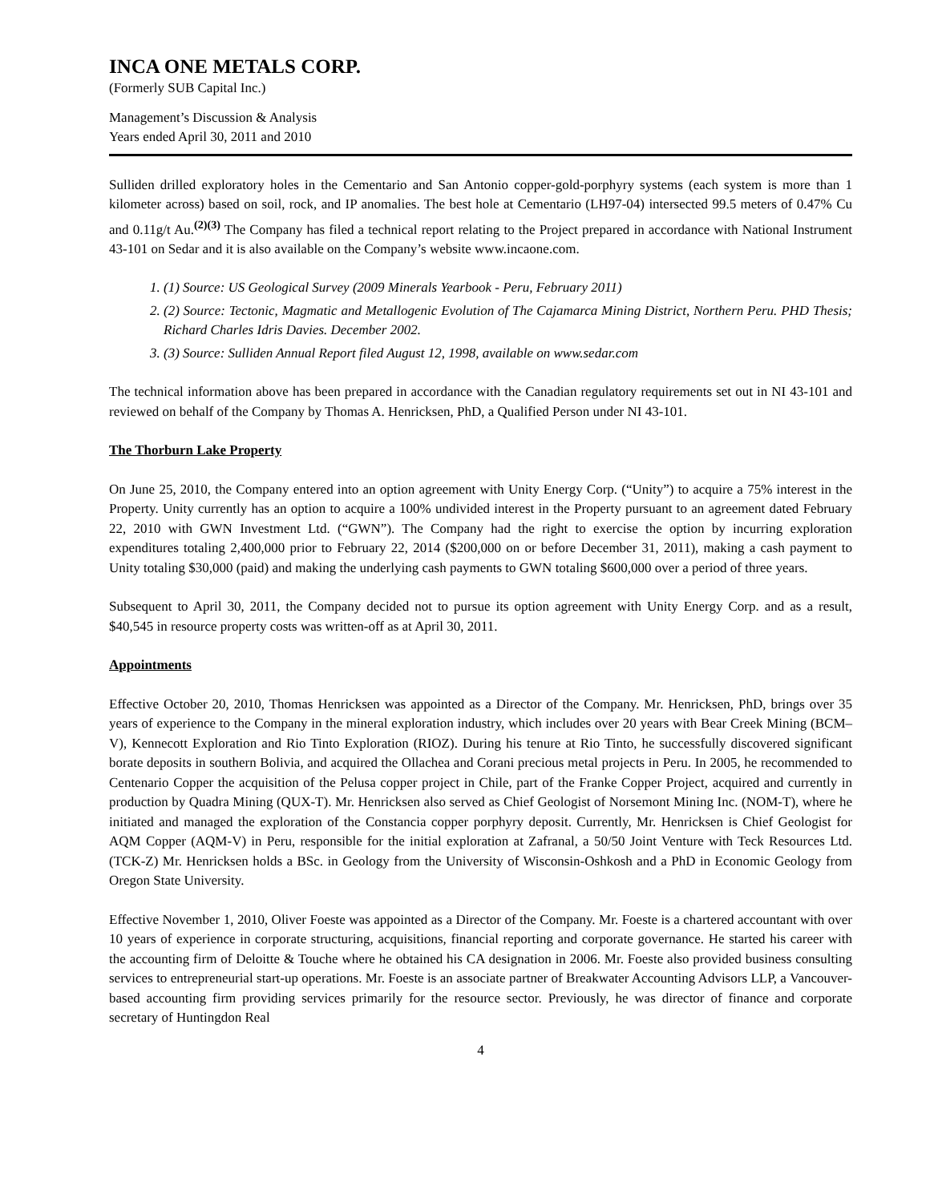INCA ONE METALS CORP.
(Formerly SUB Capital Inc.)
Management’s Discussion & Analysis
Years ended April 30, 2011 and 2010
Sulliden drilled exploratory holes in the Cementario and San Antonio copper-gold-porphyry systems (each system is more than 1 kilometer across) based on soil, rock, and IP anomalies. The best hole at Cementario (LH97-04) intersected 99.5 meters of 0.47% Cu and 0.11g/t Au.<sup>(2)(3)</sup> The Company has filed a technical report relating to the Project prepared in accordance with National Instrument 43-101 on Sedar and it is also available on the Company’s website www.incaone.com.
1. (1) Source: US Geological Survey (2009 Minerals Yearbook - Peru, February 2011)
2. (2) Source: Tectonic, Magmatic and Metallogenic Evolution of The Cajamarca Mining District, Northern Peru. PHD Thesis; Richard Charles Idris Davies. December 2002.
3. (3) Source: Sulliden Annual Report filed August 12, 1998, available on www.sedar.com
The technical information above has been prepared in accordance with the Canadian regulatory requirements set out in NI 43-101 and reviewed on behalf of the Company by Thomas A. Henricksen, PhD, a Qualified Person under NI 43-101.
The Thorburn Lake Property
On June 25, 2010, the Company entered into an option agreement with Unity Energy Corp. (“Unity”) to acquire a 75% interest in the Property. Unity currently has an option to acquire a 100% undivided interest in the Property pursuant to an agreement dated February 22, 2010 with GWN Investment Ltd. (“GWN”). The Company had the right to exercise the option by incurring exploration expenditures totaling 2,400,000 prior to February 22, 2014 ($200,000 on or before December 31, 2011), making a cash payment to Unity totaling $30,000 (paid) and making the underlying cash payments to GWN totaling $600,000 over a period of three years.
Subsequent to April 30, 2011, the Company decided not to pursue its option agreement with Unity Energy Corp. and as a result, $40,545 in resource property costs was written-off as at April 30, 2011.
Appointments
Effective October 20, 2010, Thomas Henricksen was appointed as a Director of the Company. Mr. Henricksen, PhD, brings over 35 years of experience to the Company in the mineral exploration industry, which includes over 20 years with Bear Creek Mining (BCM–V), Kennecott Exploration and Rio Tinto Exploration (RIOZ). During his tenure at Rio Tinto, he successfully discovered significant borate deposits in southern Bolivia, and acquired the Ollachea and Corani precious metal projects in Peru. In 2005, he recommended to Centenario Copper the acquisition of the Pelusa copper project in Chile, part of the Franke Copper Project, acquired and currently in production by Quadra Mining (QUX-T). Mr. Henricksen also served as Chief Geologist of Norsemont Mining Inc. (NOM-T), where he initiated and managed the exploration of the Constancia copper porphyry deposit. Currently, Mr. Henricksen is Chief Geologist for AQM Copper (AQM-V) in Peru, responsible for the initial exploration at Zafranal, a 50/50 Joint Venture with Teck Resources Ltd. (TCK-Z) Mr. Henricksen holds a BSc. in Geology from the University of Wisconsin-Oshkosh and a PhD in Economic Geology from Oregon State University.
Effective November 1, 2010, Oliver Foeste was appointed as a Director of the Company. Mr. Foeste is a chartered accountant with over 10 years of experience in corporate structuring, acquisitions, financial reporting and corporate governance. He started his career with the accounting firm of Deloitte & Touche where he obtained his CA designation in 2006. Mr. Foeste also provided business consulting services to entrepreneurial start-up operations. Mr. Foeste is an associate partner of Breakwater Accounting Advisors LLP, a Vancouver-based accounting firm providing services primarily for the resource sector. Previously, he was director of finance and corporate secretary of Huntingdon Real
4